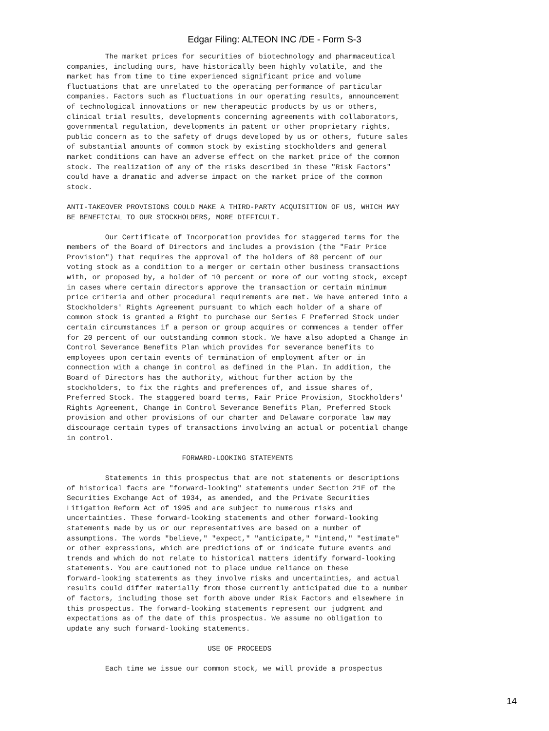Edgar Filing: ALTEON INC /DE - Form S-3
         The market prices for securities of biotechnology and pharmaceutical
companies, including ours, have historically been highly volatile, and the
market has from time to time experienced significant price and volume
fluctuations that are unrelated to the operating performance of particular
companies. Factors such as fluctuations in our operating results, announcement
of technological innovations or new therapeutic products by us or others,
clinical trial results, developments concerning agreements with collaborators,
governmental regulation, developments in patent or other proprietary rights,
public concern as to the safety of drugs developed by us or others, future sales
of substantial amounts of common stock by existing stockholders and general
market conditions can have an adverse effect on the market price of the common
stock. The realization of any of the risks described in these "Risk Factors"
could have a dramatic and adverse impact on the market price of the common
stock.

ANTI-TAKEOVER PROVISIONS COULD MAKE A THIRD-PARTY ACQUISITION OF US, WHICH MAY
BE BENEFICIAL TO OUR STOCKHOLDERS, MORE DIFFICULT.

         Our Certificate of Incorporation provides for staggered terms for the
members of the Board of Directors and includes a provision (the "Fair Price
Provision") that requires the approval of the holders of 80 percent of our
voting stock as a condition to a merger or certain other business transactions
with, or proposed by, a holder of 10 percent or more of our voting stock, except
in cases where certain directors approve the transaction or certain minimum
price criteria and other procedural requirements are met. We have entered into a
Stockholders' Rights Agreement pursuant to which each holder of a share of
common stock is granted a Right to purchase our Series F Preferred Stock under
certain circumstances if a person or group acquires or commences a tender offer
for 20 percent of our outstanding common stock. We have also adopted a Change in
Control Severance Benefits Plan which provides for severance benefits to
employees upon certain events of termination of employment after or in
connection with a change in control as defined in the Plan. In addition, the
Board of Directors has the authority, without further action by the
stockholders, to fix the rights and preferences of, and issue shares of,
Preferred Stock. The staggered board terms, Fair Price Provision, Stockholders'
Rights Agreement, Change in Control Severance Benefits Plan, Preferred Stock
provision and other provisions of our charter and Delaware corporate law may
discourage certain types of transactions involving an actual or potential change
in control.

                           FORWARD-LOOKING STATEMENTS

         Statements in this prospectus that are not statements or descriptions
of historical facts are "forward-looking" statements under Section 21E of the
Securities Exchange Act of 1934, as amended, and the Private Securities
Litigation Reform Act of 1995 and are subject to numerous risks and
uncertainties. These forward-looking statements and other forward-looking
statements made by us or our representatives are based on a number of
assumptions. The words "believe," "expect," "anticipate," "intend," "estimate"
or other expressions, which are predictions of or indicate future events and
trends and which do not relate to historical matters identify forward-looking
statements. You are cautioned not to place undue reliance on these
forward-looking statements as they involve risks and uncertainties, and actual
results could differ materially from those currently anticipated due to a number
of factors, including those set forth above under Risk Factors and elsewhere in
this prospectus. The forward-looking statements represent our judgment and
expectations as of the date of this prospectus. We assume no obligation to
update any such forward-looking statements.

                                 USE OF PROCEEDS

         Each time we issue our common stock, we will provide a prospectus
14